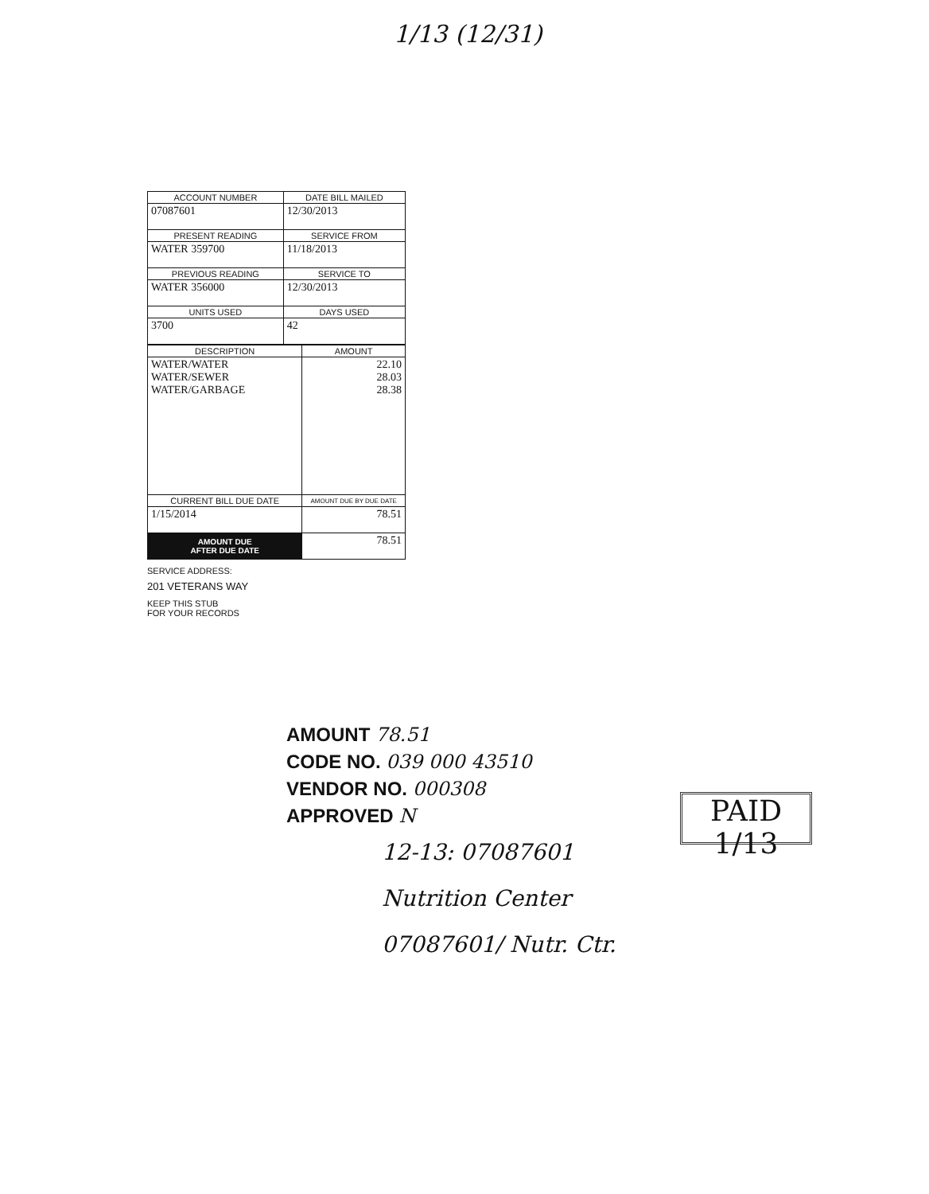1/13 (12/31)
| ACCOUNT NUMBER | DATE BILL MAILED |
| --- | --- |
| 07087601 | 12/30/2013 |
| PRESENT READING | SERVICE FROM |
| WATER 359700 | 11/18/2013 |
| PREVIOUS READING | SERVICE TO |
| WATER 356000 | 12/30/2013 |
| UNITS USED | DAYS USED |
| 3700 | 42 |
| DESCRIPTION | AMOUNT |
| --- | --- |
| WATER/WATER WATER/SEWER WATER/GARBAGE | 22.10 28.03 28.38 |
| CURRENT BILL DUE DATE | AMOUNT DUE BY DUE DATE |
| 1/15/2014 | 78.51 |
| AMOUNT DUE AFTER DUE DATE | 78.51 |
SERVICE ADDRESS:
201 VETERANS WAY
KEEP THIS STUB
FOR YOUR RECORDS
AMOUNT 78.51
CODE NO. 039 000 43510
VENDOR NO. 000308
APPROVED N
PAID 1/13
12-13: 07087601
Nutrition Center
07087601/ Nutr. Ctr.